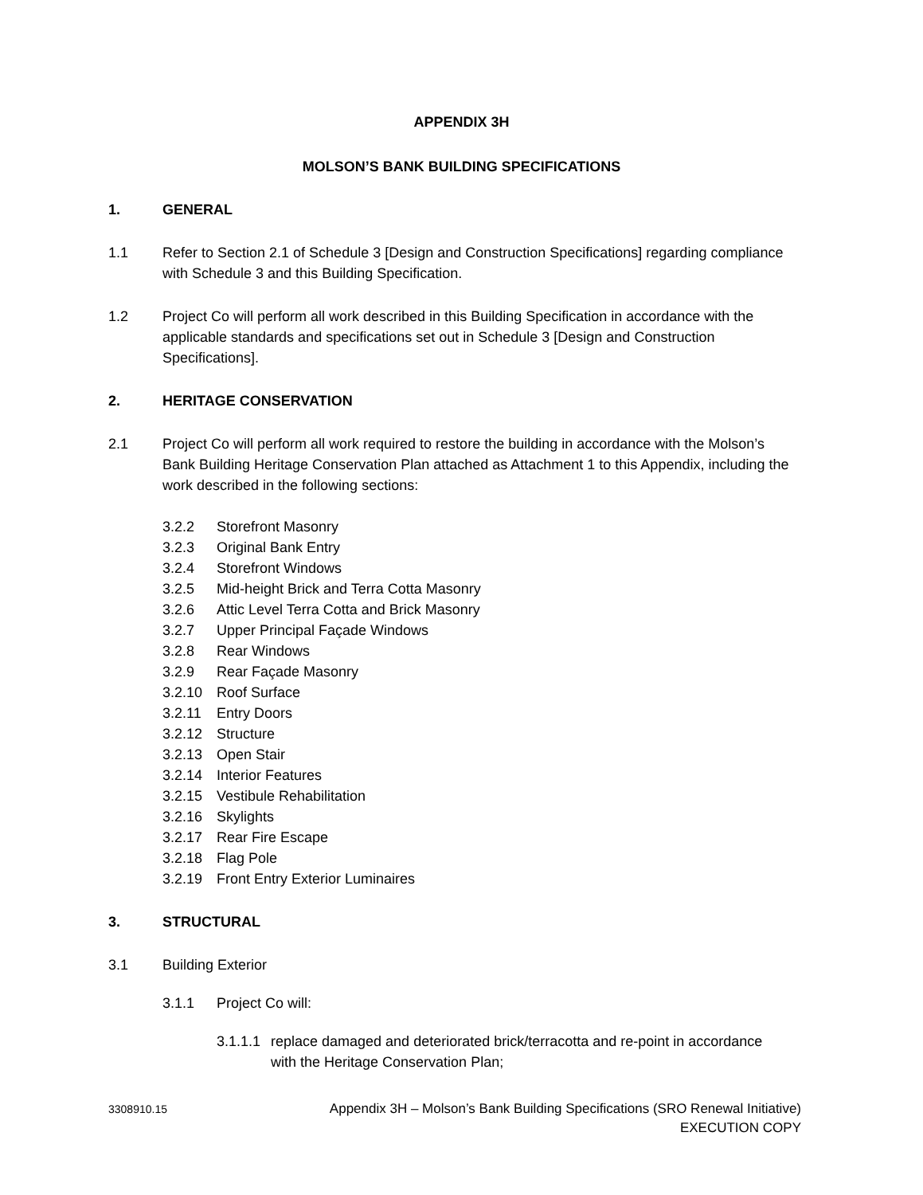APPENDIX 3H
MOLSON’S BANK BUILDING SPECIFICATIONS
1. GENERAL
1.1 Refer to Section 2.1 of Schedule 3 [Design and Construction Specifications] regarding compliance with Schedule 3 and this Building Specification.
1.2 Project Co will perform all work described in this Building Specification in accordance with the applicable standards and specifications set out in Schedule 3 [Design and Construction Specifications].
2. HERITAGE CONSERVATION
2.1 Project Co will perform all work required to restore the building in accordance with the Molson’s Bank Building Heritage Conservation Plan attached as Attachment 1 to this Appendix, including the work described in the following sections:
3.2.2 Storefront Masonry
3.2.3 Original Bank Entry
3.2.4 Storefront Windows
3.2.5 Mid-height Brick and Terra Cotta Masonry
3.2.6 Attic Level Terra Cotta and Brick Masonry
3.2.7 Upper Principal Façade Windows
3.2.8 Rear Windows
3.2.9 Rear Façade Masonry
3.2.10 Roof Surface
3.2.11 Entry Doors
3.2.12 Structure
3.2.13 Open Stair
3.2.14 Interior Features
3.2.15 Vestibule Rehabilitation
3.2.16 Skylights
3.2.17 Rear Fire Escape
3.2.18 Flag Pole
3.2.19 Front Entry Exterior Luminaires
3. STRUCTURAL
3.1 Building Exterior
3.1.1 Project Co will:
3.1.1.1 replace damaged and deteriorated brick/terracotta and re-point in accordance with the Heritage Conservation Plan;
3308910.15 Appendix 3H – Molson’s Bank Building Specifications (SRO Renewal Initiative)
EXECUTION COPY